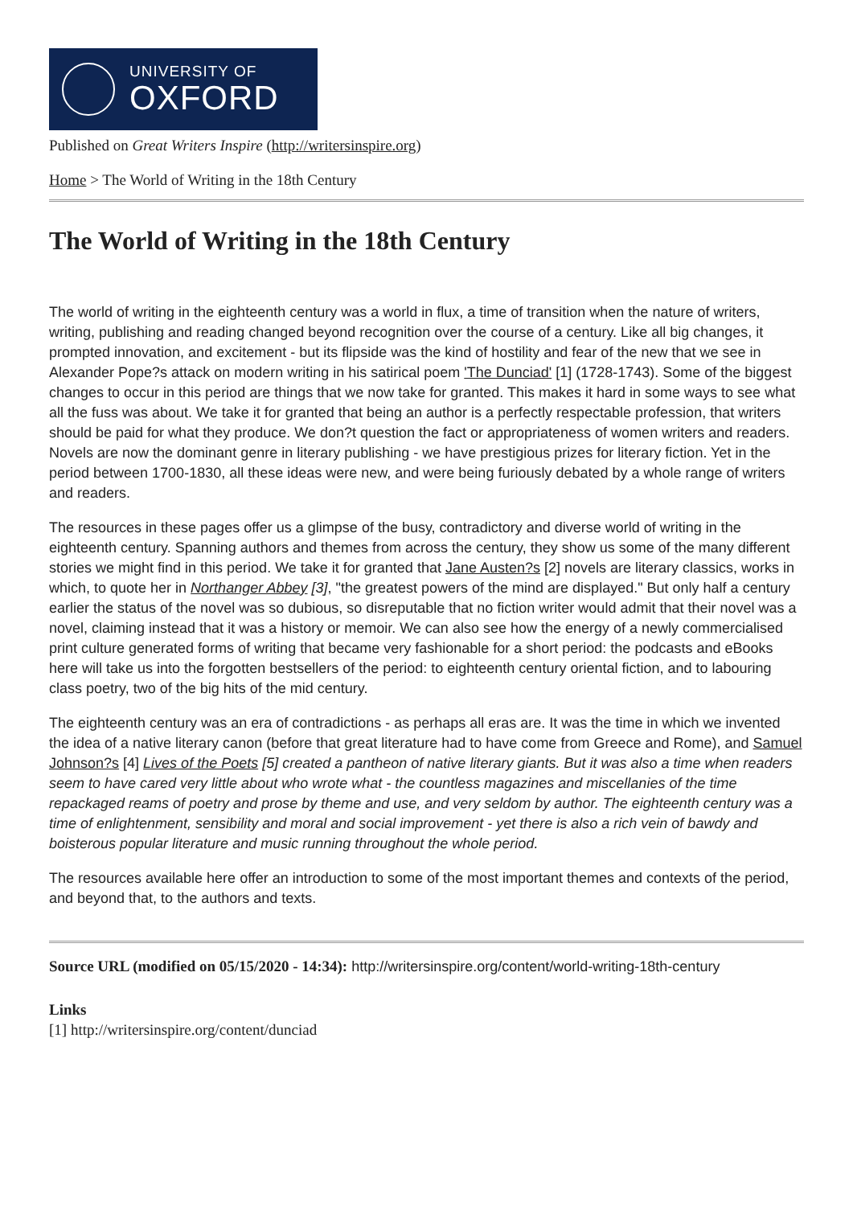UNIVERSITY OF
OXFORD
Published on Great Writers Inspire (http://writersinspire.org)
Home > The World of Writing in the 18th Century
The World of Writing in the 18th Century
The world of writing in the eighteenth century was a world in flux, a time of transition when the nature of writers, writing, publishing and reading changed beyond recognition over the course of a century. Like all big changes, it prompted innovation, and excitement - but its flipside was the kind of hostility and fear of the new that we see in Alexander Pope?s attack on modern writing in his satirical poem 'The Dunciad' [1] (1728-1743). Some of the biggest changes to occur in this period are things that we now take for granted. This makes it hard in some ways to see what all the fuss was about. We take it for granted that being an author is a perfectly respectable profession, that writers should be paid for what they produce. We don?t question the fact or appropriateness of women writers and readers. Novels are now the dominant genre in literary publishing - we have prestigious prizes for literary fiction. Yet in the period between 1700-1830, all these ideas were new, and were being furiously debated by a whole range of writers and readers.
The resources in these pages offer us a glimpse of the busy, contradictory and diverse world of writing in the eighteenth century. Spanning authors and themes from across the century, they show us some of the many different stories we might find in this period. We take it for granted that Jane Austen?s [2] novels are literary classics, works in which, to quote her in Northanger Abbey [3], "the greatest powers of the mind are displayed." But only half a century earlier the status of the novel was so dubious, so disreputable that no fiction writer would admit that their novel was a novel, claiming instead that it was a history or memoir. We can also see how the energy of a newly commercialised print culture generated forms of writing that became very fashionable for a short period: the podcasts and eBooks here will take us into the forgotten bestsellers of the period: to eighteenth century oriental fiction, and to labouring class poetry, two of the big hits of the mid century.
The eighteenth century was an era of contradictions - as perhaps all eras are. It was the time in which we invented the idea of a native literary canon (before that great literature had to have come from Greece and Rome), and Samuel Johnson?s [4] Lives of the Poets [5] created a pantheon of native literary giants. But it was also a time when readers seem to have cared very little about who wrote what - the countless magazines and miscellanies of the time repackaged reams of poetry and prose by theme and use, and very seldom by author. The eighteenth century was a time of enlightenment, sensibility and moral and social improvement - yet there is also a rich vein of bawdy and boisterous popular literature and music running throughout the whole period.
The resources available here offer an introduction to some of the most important themes and contexts of the period, and beyond that, to the authors and texts.
Source URL (modified on 05/15/2020 - 14:34): http://writersinspire.org/content/world-writing-18th-century
Links
[1] http://writersinspire.org/content/dunciad